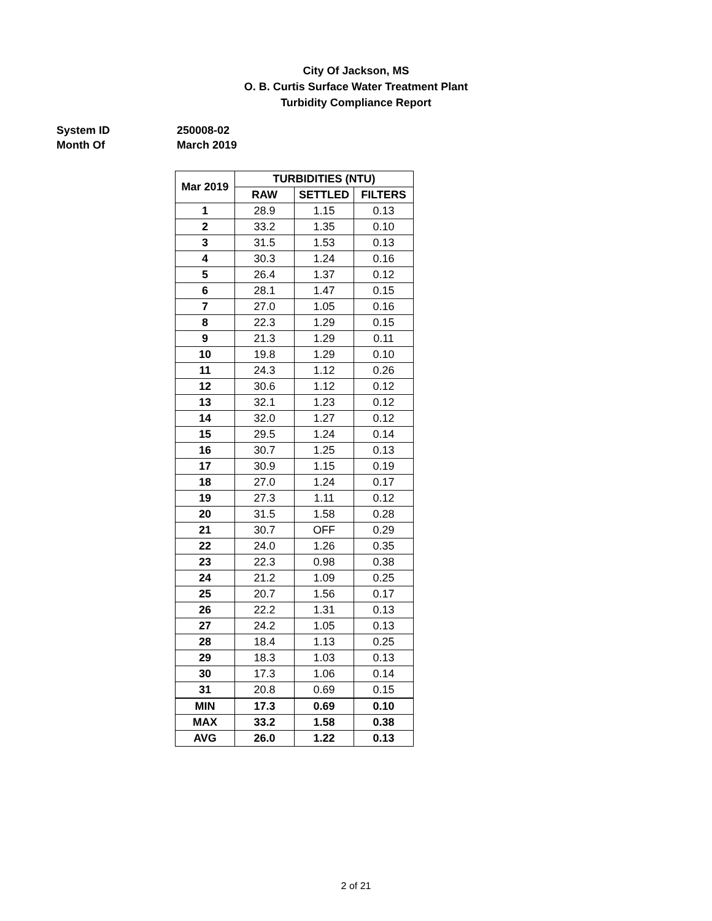City Of Jackson, MS
O. B. Curtis Surface Water Treatment Plant
Turbidity Compliance Report
System ID 250008-02
Month Of March 2019
| Mar 2019 | TURBIDITIES (NTU) | | |
| --- | --- | --- | --- |
| | RAW | SETTLED | FILTERS |
| 1 | 28.9 | 1.15 | 0.13 |
| 2 | 33.2 | 1.35 | 0.10 |
| 3 | 31.5 | 1.53 | 0.13 |
| 4 | 30.3 | 1.24 | 0.16 |
| 5 | 26.4 | 1.37 | 0.12 |
| 6 | 28.1 | 1.47 | 0.15 |
| 7 | 27.0 | 1.05 | 0.16 |
| 8 | 22.3 | 1.29 | 0.15 |
| 9 | 21.3 | 1.29 | 0.11 |
| 10 | 19.8 | 1.29 | 0.10 |
| 11 | 24.3 | 1.12 | 0.26 |
| 12 | 30.6 | 1.12 | 0.12 |
| 13 | 32.1 | 1.23 | 0.12 |
| 14 | 32.0 | 1.27 | 0.12 |
| 15 | 29.5 | 1.24 | 0.14 |
| 16 | 30.7 | 1.25 | 0.13 |
| 17 | 30.9 | 1.15 | 0.19 |
| 18 | 27.0 | 1.24 | 0.17 |
| 19 | 27.3 | 1.11 | 0.12 |
| 20 | 31.5 | 1.58 | 0.28 |
| 21 | 30.7 | OFF | 0.29 |
| 22 | 24.0 | 1.26 | 0.35 |
| 23 | 22.3 | 0.98 | 0.38 |
| 24 | 21.2 | 1.09 | 0.25 |
| 25 | 20.7 | 1.56 | 0.17 |
| 26 | 22.2 | 1.31 | 0.13 |
| 27 | 24.2 | 1.05 | 0.13 |
| 28 | 18.4 | 1.13 | 0.25 |
| 29 | 18.3 | 1.03 | 0.13 |
| 30 | 17.3 | 1.06 | 0.14 |
| 31 | 20.8 | 0.69 | 0.15 |
| MIN | 17.3 | 0.69 | 0.10 |
| MAX | 33.2 | 1.58 | 0.38 |
| AVG | 26.0 | 1.22 | 0.13 |
2 of 21